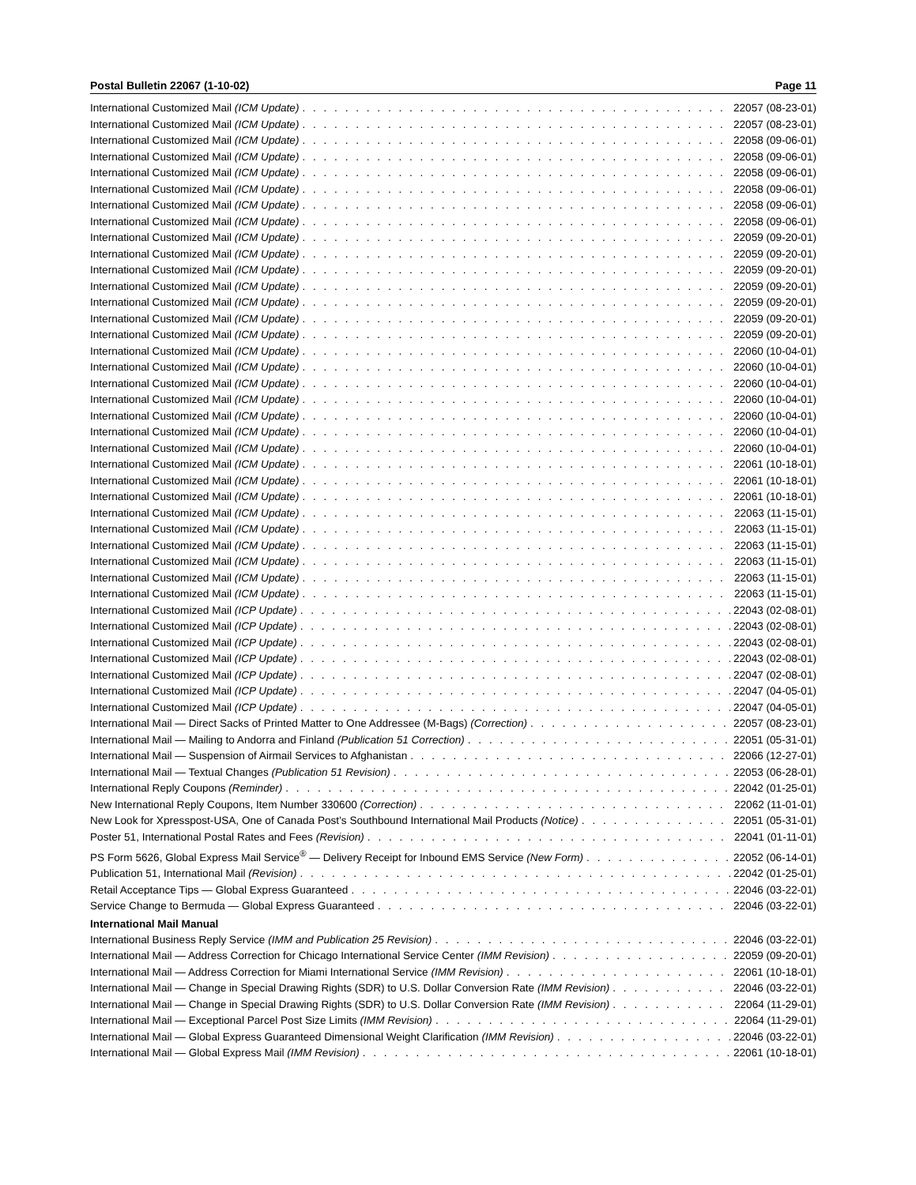Postal Bulletin 22067 (1-10-02) Page 11
International Customized Mail (ICM Update) 22057 (08-23-01)
International Customized Mail (ICM Update) 22057 (08-23-01)
International Customized Mail (ICM Update) 22058 (09-06-01)
International Customized Mail (ICM Update) 22058 (09-06-01)
International Customized Mail (ICM Update) 22058 (09-06-01)
International Customized Mail (ICM Update) 22058 (09-06-01)
International Customized Mail (ICM Update) 22058 (09-06-01)
International Customized Mail (ICM Update) 22058 (09-06-01)
International Customized Mail (ICM Update) 22059 (09-20-01)
International Customized Mail (ICM Update) 22059 (09-20-01)
International Customized Mail (ICM Update) 22059 (09-20-01)
International Customized Mail (ICM Update) 22059 (09-20-01)
International Customized Mail (ICM Update) 22059 (09-20-01)
International Customized Mail (ICM Update) 22059 (09-20-01)
International Customized Mail (ICM Update) 22059 (09-20-01)
International Customized Mail (ICM Update) 22060 (10-04-01)
International Customized Mail (ICM Update) 22060 (10-04-01)
International Customized Mail (ICM Update) 22060 (10-04-01)
International Customized Mail (ICM Update) 22060 (10-04-01)
International Customized Mail (ICM Update) 22060 (10-04-01)
International Customized Mail (ICM Update) 22060 (10-04-01)
International Customized Mail (ICM Update) 22060 (10-04-01)
International Customized Mail (ICM Update) 22061 (10-18-01)
International Customized Mail (ICM Update) 22061 (10-18-01)
International Customized Mail (ICM Update) 22061 (10-18-01)
International Customized Mail (ICM Update) 22063 (11-15-01)
International Customized Mail (ICM Update) 22063 (11-15-01)
International Customized Mail (ICM Update) 22063 (11-15-01)
International Customized Mail (ICM Update) 22063 (11-15-01)
International Customized Mail (ICM Update) 22063 (11-15-01)
International Customized Mail (ICM Update) 22063 (11-15-01)
International Customized Mail (ICP Update) 22043 (02-08-01)
International Customized Mail (ICP Update) 22043 (02-08-01)
International Customized Mail (ICP Update) 22043 (02-08-01)
International Customized Mail (ICP Update) 22043 (02-08-01)
International Customized Mail (ICP Update) 22047 (02-08-01)
International Customized Mail (ICP Update) 22047 (04-05-01)
International Customized Mail (ICP Update) 22047 (04-05-01)
International Mail — Direct Sacks of Printed Matter to One Addressee (M-Bags) (Correction) 22057 (08-23-01)
International Mail — Mailing to Andorra and Finland (Publication 51 Correction) 22051 (05-31-01)
International Mail — Suspension of Airmail Services to Afghanistan 22066 (12-27-01)
International Mail — Textual Changes (Publication 51 Revision) 22053 (06-28-01)
International Reply Coupons (Reminder) 22042 (01-25-01)
New International Reply Coupons, Item Number 330600 (Correction) 22062 (11-01-01)
New Look for Xpresspost-USA, One of Canada Post’s Southbound International Mail Products (Notice) 22051 (05-31-01)
Poster 51, International Postal Rates and Fees (Revision) 22041 (01-11-01)
PS Form 5626, Global Express Mail Service<sup>®</sup> — Delivery Receipt for Inbound EMS Service (New Form) 22052 (06-14-01)
Publication 51, International Mail (Revision) 22042 (01-25-01)
Retail Acceptance Tips — Global Express Guaranteed 22046 (03-22-01)
Service Change to Bermuda — Global Express Guaranteed 22046 (03-22-01)
International Mail Manual
International Business Reply Service (IMM and Publication 25 Revision) 22046 (03-22-01)
International Mail — Address Correction for Chicago International Service Center (IMM Revision) 22059 (09-20-01)
International Mail — Address Correction for Miami International Service (IMM Revision) 22061 (10-18-01)
International Mail — Change in Special Drawing Rights (SDR) to U.S. Dollar Conversion Rate (IMM Revision) 22046 (03-22-01)
International Mail — Change in Special Drawing Rights (SDR) to U.S. Dollar Conversion Rate (IMM Revision) 22064 (11-29-01)
International Mail — Exceptional Parcel Post Size Limits (IMM Revision) 22064 (11-29-01)
International Mail — Global Express Guaranteed Dimensional Weight Clarification (IMM Revision) 22046 (03-22-01)
International Mail — Global Express Mail (IMM Revision) 22061 (10-18-01)